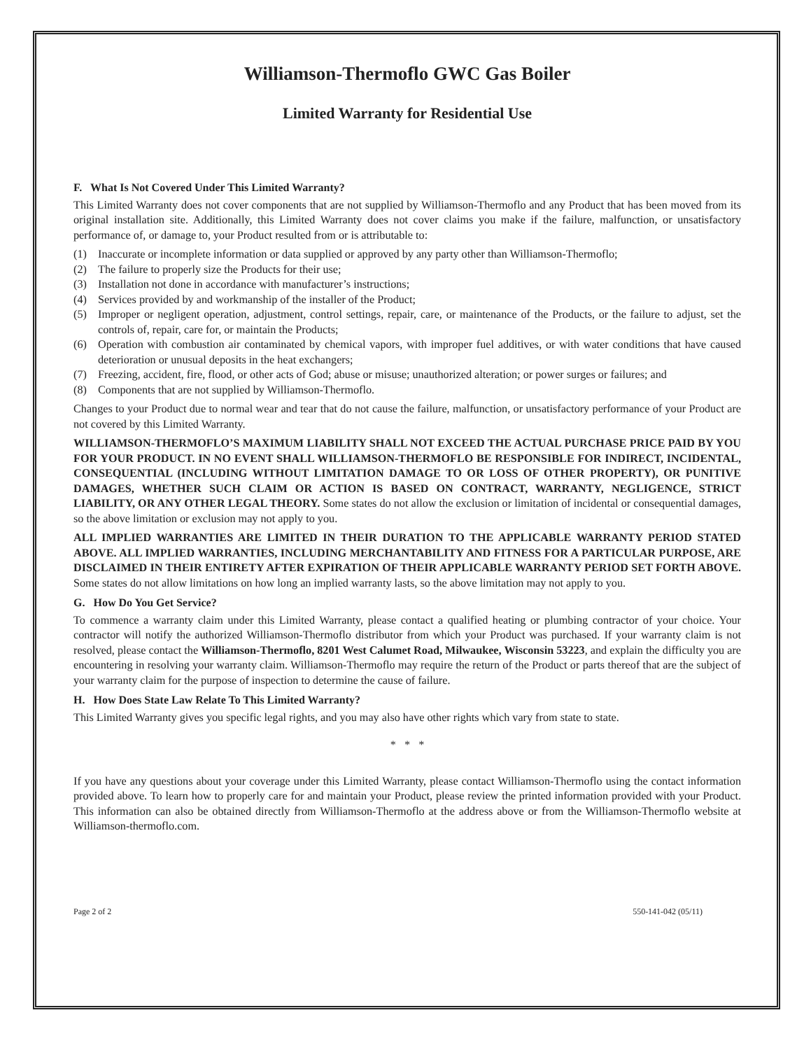Williamson-Thermoflo GWC Gas Boiler
Limited Warranty for Residential Use
F. What Is Not Covered Under This Limited Warranty?
This Limited Warranty does not cover components that are not supplied by Williamson-Thermoflo and any Product that has been moved from its original installation site. Additionally, this Limited Warranty does not cover claims you make if the failure, malfunction, or unsatisfactory performance of, or damage to, your Product resulted from or is attributable to:
(1) Inaccurate or incomplete information or data supplied or approved by any party other than Williamson-Thermoflo;
(2) The failure to properly size the Products for their use;
(3) Installation not done in accordance with manufacturer’s instructions;
(4) Services provided by and workmanship of the installer of the Product;
(5) Improper or negligent operation, adjustment, control settings, repair, care, or maintenance of the Products, or the failure to adjust, set the controls of, repair, care for, or maintain the Products;
(6) Operation with combustion air contaminated by chemical vapors, with improper fuel additives, or with water conditions that have caused deterioration or unusual deposits in the heat exchangers;
(7) Freezing, accident, fire, flood, or other acts of God; abuse or misuse; unauthorized alteration; or power surges or failures; and
(8) Components that are not supplied by Williamson-Thermoflo.
Changes to your Product due to normal wear and tear that do not cause the failure, malfunction, or unsatisfactory performance of your Product are not covered by this Limited Warranty.
WILLIAMSON-THERMOFLO’S MAXIMUM LIABILITY SHALL NOT EXCEED THE ACTUAL PURCHASE PRICE PAID BY YOU FOR YOUR PRODUCT. IN NO EVENT SHALL WILLIAMSON-THERMOFLO BE RESPONSIBLE FOR INDIRECT, INCIDENTAL, CONSEQUENTIAL (INCLUDING WITHOUT LIMITATION DAMAGE TO OR LOSS OF OTHER PROPERTY), OR PUNITIVE DAMAGES, WHETHER SUCH CLAIM OR ACTION IS BASED ON CONTRACT, WARRANTY, NEGLIGENCE, STRICT LIABILITY, OR ANY OTHER LEGAL THEORY. Some states do not allow the exclusion or limitation of incidental or consequential damages, so the above limitation or exclusion may not apply to you.
ALL IMPLIED WARRANTIES ARE LIMITED IN THEIR DURATION TO THE APPLICABLE WARRANTY PERIOD STATED ABOVE. ALL IMPLIED WARRANTIES, INCLUDING MERCHANTABILITY AND FITNESS FOR A PARTICULAR PURPOSE, ARE DISCLAIMED IN THEIR ENTIRETY AFTER EXPIRATION OF THEIR APPLICABLE WARRANTY PERIOD SET FORTH ABOVE. Some states do not allow limitations on how long an implied warranty lasts, so the above limitation may not apply to you.
G. How Do You Get Service?
To commence a warranty claim under this Limited Warranty, please contact a qualified heating or plumbing contractor of your choice. Your contractor will notify the authorized Williamson-Thermoflo distributor from which your Product was purchased. If your warranty claim is not resolved, please contact the Williamson-Thermoflo, 8201 West Calumet Road, Milwaukee, Wisconsin 53223, and explain the difficulty you are encountering in resolving your warranty claim. Williamson-Thermoflo may require the return of the Product or parts thereof that are the subject of your warranty claim for the purpose of inspection to determine the cause of failure.
H. How Does State Law Relate To This Limited Warranty?
This Limited Warranty gives you specific legal rights, and you may also have other rights which vary from state to state.
* * *
If you have any questions about your coverage under this Limited Warranty, please contact Williamson-Thermoflo using the contact information provided above. To learn how to properly care for and maintain your Product, please review the printed information provided with your Product. This information can also be obtained directly from Williamson-Thermoflo at the address above or from the Williamson-Thermoflo website at Williamson-thermoflo.com.
Page 2 of 2 550-141-042 (05/11)